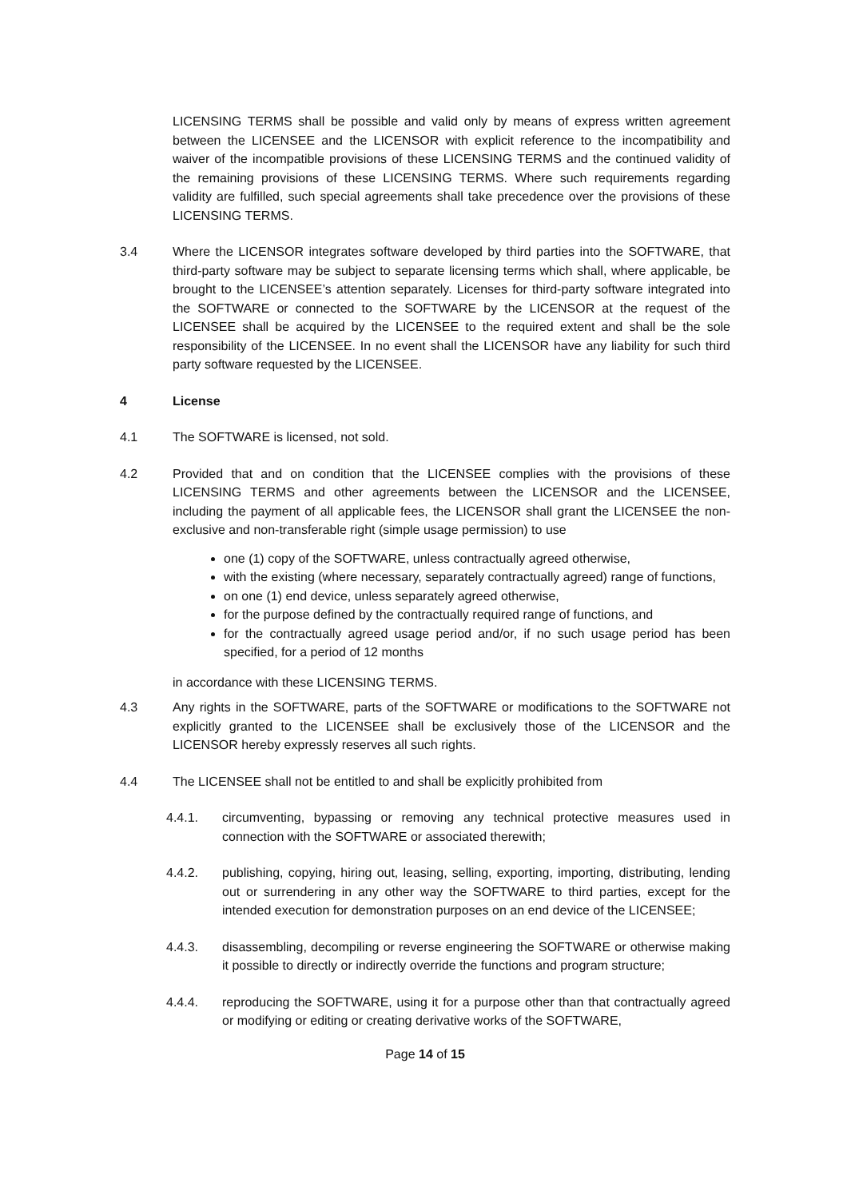LICENSING TERMS shall be possible and valid only by means of express written agreement between the LICENSEE and the LICENSOR with explicit reference to the incompatibility and waiver of the incompatible provisions of these LICENSING TERMS and the continued validity of the remaining provisions of these LICENSING TERMS. Where such requirements regarding validity are fulfilled, such special agreements shall take precedence over the provisions of these LICENSING TERMS.
3.4 Where the LICENSOR integrates software developed by third parties into the SOFTWARE, that third-party software may be subject to separate licensing terms which shall, where applicable, be brought to the LICENSEE’s attention separately. Licenses for third-party software integrated into the SOFTWARE or connected to the SOFTWARE by the LICENSOR at the request of the LICENSEE shall be acquired by the LICENSEE to the required extent and shall be the sole responsibility of the LICENSEE. In no event shall the LICENSOR have any liability for such third party software requested by the LICENSEE.
4 License
4.1 The SOFTWARE is licensed, not sold.
4.2 Provided that and on condition that the LICENSEE complies with the provisions of these LICENSING TERMS and other agreements between the LICENSOR and the LICENSEE, including the payment of all applicable fees, the LICENSOR shall grant the LICENSEE the non-exclusive and non-transferable right (simple usage permission) to use
one (1) copy of the SOFTWARE, unless contractually agreed otherwise,
with the existing (where necessary, separately contractually agreed) range of functions,
on one (1) end device, unless separately agreed otherwise,
for the purpose defined by the contractually required range of functions, and
for the contractually agreed usage period and/or, if no such usage period has been specified, for a period of 12 months
in accordance with these LICENSING TERMS.
4.3 Any rights in the SOFTWARE, parts of the SOFTWARE or modifications to the SOFTWARE not explicitly granted to the LICENSEE shall be exclusively those of the LICENSOR and the LICENSOR hereby expressly reserves all such rights.
4.4 The LICENSEE shall not be entitled to and shall be explicitly prohibited from
4.4.1. circumventing, bypassing or removing any technical protective measures used in connection with the SOFTWARE or associated therewith;
4.4.2. publishing, copying, hiring out, leasing, selling, exporting, importing, distributing, lending out or surrendering in any other way the SOFTWARE to third parties, except for the intended execution for demonstration purposes on an end device of the LICENSEE;
4.4.3. disassembling, decompiling or reverse engineering the SOFTWARE or otherwise making it possible to directly or indirectly override the functions and program structure;
4.4.4. reproducing the SOFTWARE, using it for a purpose other than that contractually agreed or modifying or editing or creating derivative works of the SOFTWARE,
Page 14 of 15